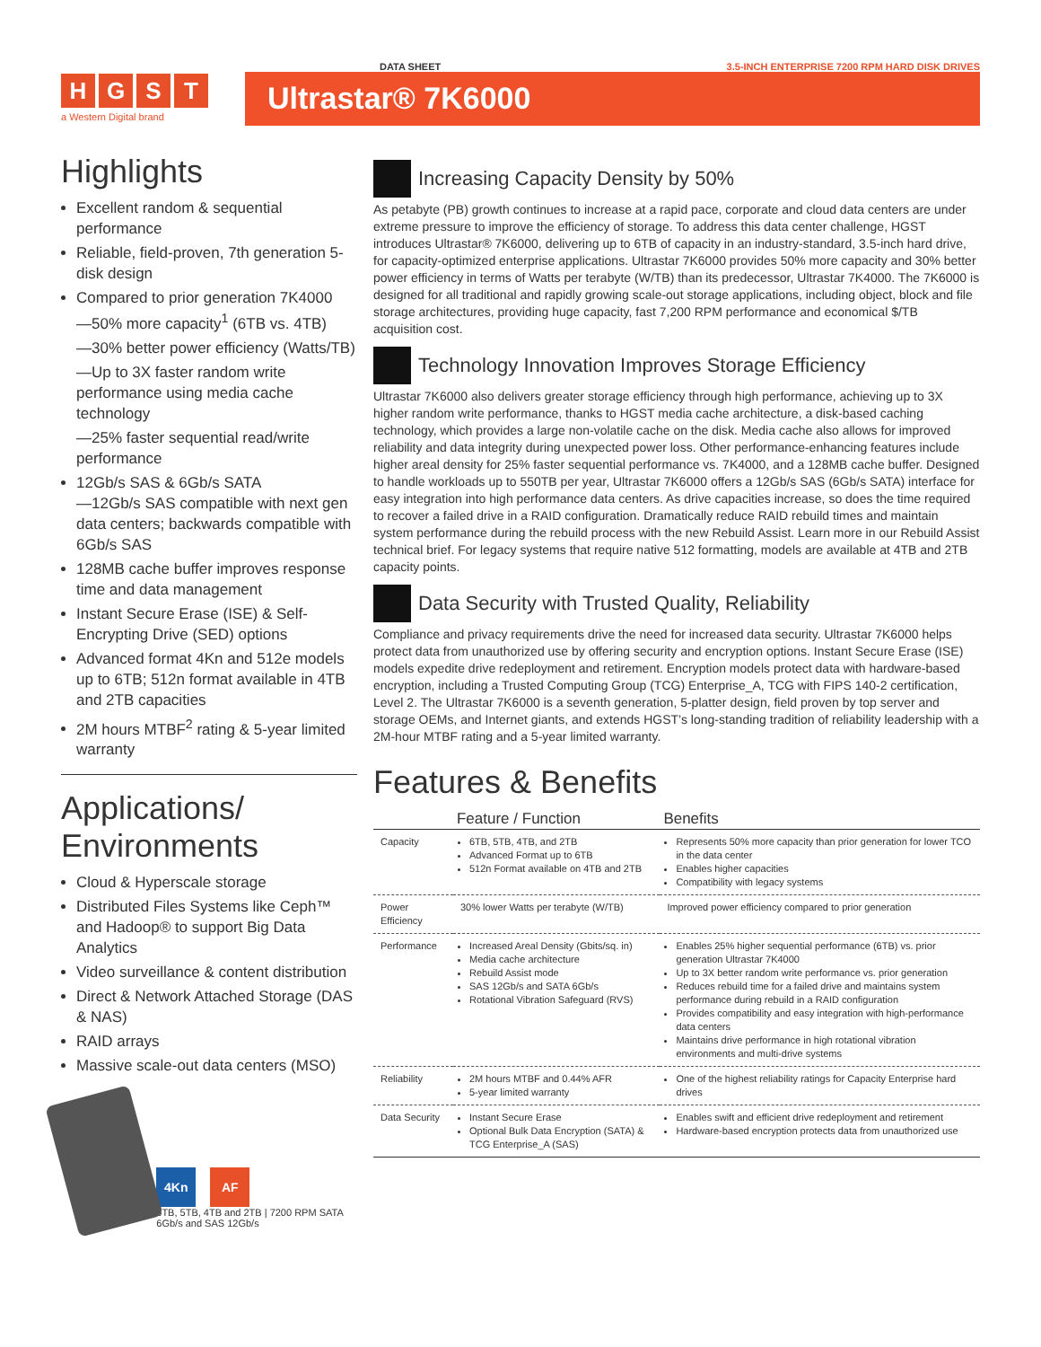DATA SHEET 3.5-INCH ENTERPRISE 7200 RPM HARD DISK DRIVES
HGST
a Western Digital brand
Ultrastar® 7K6000
Highlights
Excellent random & sequential performance
Reliable, field-proven, 7th generation 5-disk design
Compared to prior generation 7K4000
—50% more capacity<sup>1</sup> (6TB vs. 4TB)
—30% better power efficiency (Watts/TB)
—Up to 3X faster random write performance using media cache technology
—25% faster sequential read/write performance
12Gb/s SAS & 6Gb/s SATA
—12Gb/s SAS compatible with next gen data centers; backwards compatible with 6Gb/s SAS
128MB cache buffer improves response time and data management
Instant Secure Erase (ISE) & Self-Encrypting Drive (SED) options
Advanced format 4Kn and 512e models up to 6TB; 512n format available in 4TB and 2TB capacities
2M hours MTBF<sup>2</sup> rating & 5-year limited warranty
Applications/ Environments
Cloud & Hyperscale storage
Distributed Files Systems like Ceph™ and Hadoop® to support Big Data Analytics
Video surveillance & content distribution
Direct & Network Attached Storage (DAS & NAS)
RAID arrays
Massive scale-out data centers (MSO)
4Kn AF
6TB, 5TB, 4TB and 2TB | 7200 RPM SATA 6Gb/s and SAS 12Gb/s
Increasing Capacity Density by 50%
As petabyte (PB) growth continues to increase at a rapid pace, corporate and cloud data centers are under extreme pressure to improve the efficiency of storage. To address this data center challenge, HGST introduces Ultrastar® 7K6000, delivering up to 6TB of capacity in an industry-standard, 3.5-inch hard drive, for capacity-optimized enterprise applications. Ultrastar 7K6000 provides 50% more capacity and 30% better power efficiency in terms of Watts per terabyte (W/TB) than its predecessor, Ultrastar 7K4000. The 7K6000 is designed for all traditional and rapidly growing scale-out storage applications, including object, block and file storage architectures, providing huge capacity, fast 7,200 RPM performance and economical $/TB acquisition cost.
Technology Innovation Improves Storage Efficiency
Ultrastar 7K6000 also delivers greater storage efficiency through high performance, achieving up to 3X higher random write performance, thanks to HGST media cache architecture, a disk-based caching technology, which provides a large non-volatile cache on the disk. Media cache also allows for improved reliability and data integrity during unexpected power loss. Other performance-enhancing features include higher areal density for 25% faster sequential performance vs. 7K4000, and a 128MB cache buffer. Designed to handle workloads up to 550TB per year, Ultrastar 7K6000 offers a 12Gb/s SAS (6Gb/s SATA) interface for easy integration into high performance data centers. As drive capacities increase, so does the time required to recover a failed drive in a RAID configuration. Dramatically reduce RAID rebuild times and maintain system performance during the rebuild process with the new Rebuild Assist. Learn more in our Rebuild Assist technical brief. For legacy systems that require native 512 formatting, models are available at 4TB and 2TB capacity points.
Data Security with Trusted Quality, Reliability
Compliance and privacy requirements drive the need for increased data security. Ultrastar 7K6000 helps protect data from unauthorized use by offering security and encryption options. Instant Secure Erase (ISE) models expedite drive redeployment and retirement. Encryption models protect data with hardware-based encryption, including a Trusted Computing Group (TCG) Enterprise_A, TCG with FIPS 140-2 certification, Level 2. The Ultrastar 7K6000 is a seventh generation, 5-platter design, field proven by top server and storage OEMs, and Internet giants, and extends HGST’s long-standing tradition of reliability leadership with a 2M-hour MTBF rating and a 5-year limited warranty.
Features & Benefits
| | Feature / Function | Benefits |
| --- | --- | --- |
| Capacity | 6TB, 5TB, 4TB, and 2TB Advanced Format up to 6TB 512n Format available on 4TB and 2TB | Represents 50% more capacity than prior generation for lower TCO in the data center Enables higher capacities Compatibility with legacy systems |
| Power Efficiency | 30% lower Watts per terabyte (W/TB) | Improved power efficiency compared to prior generation |
| Performance | Increased Areal Density (Gbits/sq. in) Media cache architecture Rebuild Assist mode SAS 12Gb/s and SATA 6Gb/s Rotational Vibration Safeguard (RVS) | Enables 25% higher sequential performance (6TB) vs. prior generation Ultrastar 7K4000 Up to 3X better random write performance vs. prior generation Reduces rebuild time for a failed drive and maintains system performance during rebuild in a RAID configuration Provides compatibility and easy integration with high-performance data centers Maintains drive performance in high rotational vibration environments and multi-drive systems |
| Reliability | 2M hours MTBF and 0.44% AFR 5-year limited warranty | One of the highest reliability ratings for Capacity Enterprise hard drives |
| Data Security | Instant Secure Erase Optional Bulk Data Encryption (SATA) & TCG Enterprise_A (SAS) | Enables swift and efficient drive redeployment and retirement Hardware-based encryption protects data from unauthorized use |